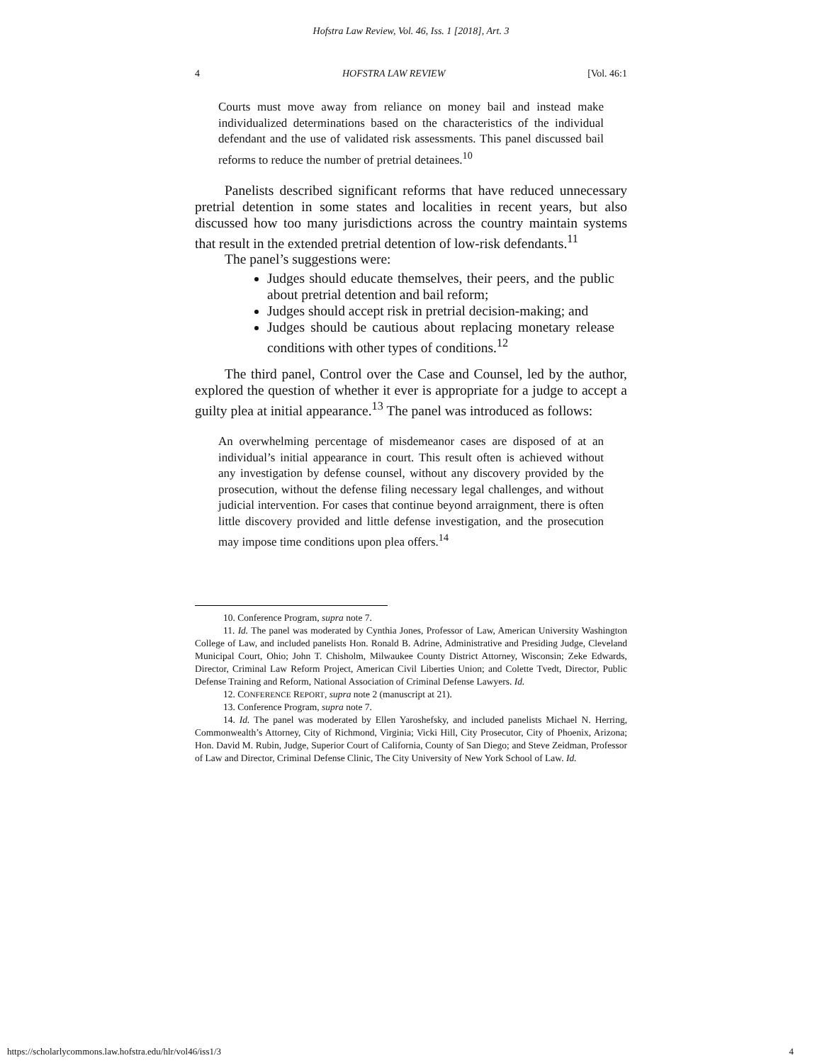Hofstra Law Review, Vol. 46, Iss. 1 [2018], Art. 3
4 HOFSTRA LAW REVIEW [Vol. 46:1
Courts must move away from reliance on money bail and instead make individualized determinations based on the characteristics of the individual defendant and the use of validated risk assessments. This panel discussed bail reforms to reduce the number of pretrial detainees.<sup>10</sup>
Panelists described significant reforms that have reduced unnecessary pretrial detention in some states and localities in recent years, but also discussed how too many jurisdictions across the country maintain systems that result in the extended pretrial detention of low-risk defendants.<sup>11</sup>
The panel’s suggestions were:
Judges should educate themselves, their peers, and the public about pretrial detention and bail reform;
Judges should accept risk in pretrial decision-making; and
Judges should be cautious about replacing monetary release conditions with other types of conditions.<sup>12</sup>
The third panel, Control over the Case and Counsel, led by the author, explored the question of whether it ever is appropriate for a judge to accept a guilty plea at initial appearance.<sup>13</sup> The panel was introduced as follows:
An overwhelming percentage of misdemeanor cases are disposed of at an individual’s initial appearance in court. This result often is achieved without any investigation by defense counsel, without any discovery provided by the prosecution, without the defense filing necessary legal challenges, and without judicial intervention. For cases that continue beyond arraignment, there is often little discovery provided and little defense investigation, and the prosecution may impose time conditions upon plea offers.<sup>14</sup>
10. Conference Program, supra note 7.
11. Id. The panel was moderated by Cynthia Jones, Professor of Law, American University Washington College of Law, and included panelists Hon. Ronald B. Adrine, Administrative and Presiding Judge, Cleveland Municipal Court, Ohio; John T. Chisholm, Milwaukee County District Attorney, Wisconsin; Zeke Edwards, Director, Criminal Law Reform Project, American Civil Liberties Union; and Colette Tvedt, Director, Public Defense Training and Reform, National Association of Criminal Defense Lawyers. Id.
12. CONFERENCE REPORT, supra note 2 (manuscript at 21).
13. Conference Program, supra note 7.
14. Id. The panel was moderated by Ellen Yaroshefsky, and included panelists Michael N. Herring, Commonwealth’s Attorney, City of Richmond, Virginia; Vicki Hill, City Prosecutor, City of Phoenix, Arizona; Hon. David M. Rubin, Judge, Superior Court of California, County of San Diego; and Steve Zeidman, Professor of Law and Director, Criminal Defense Clinic, The City University of New York School of Law. Id.
https://scholarlycommons.law.hofstra.edu/hlr/vol46/iss1/3 4